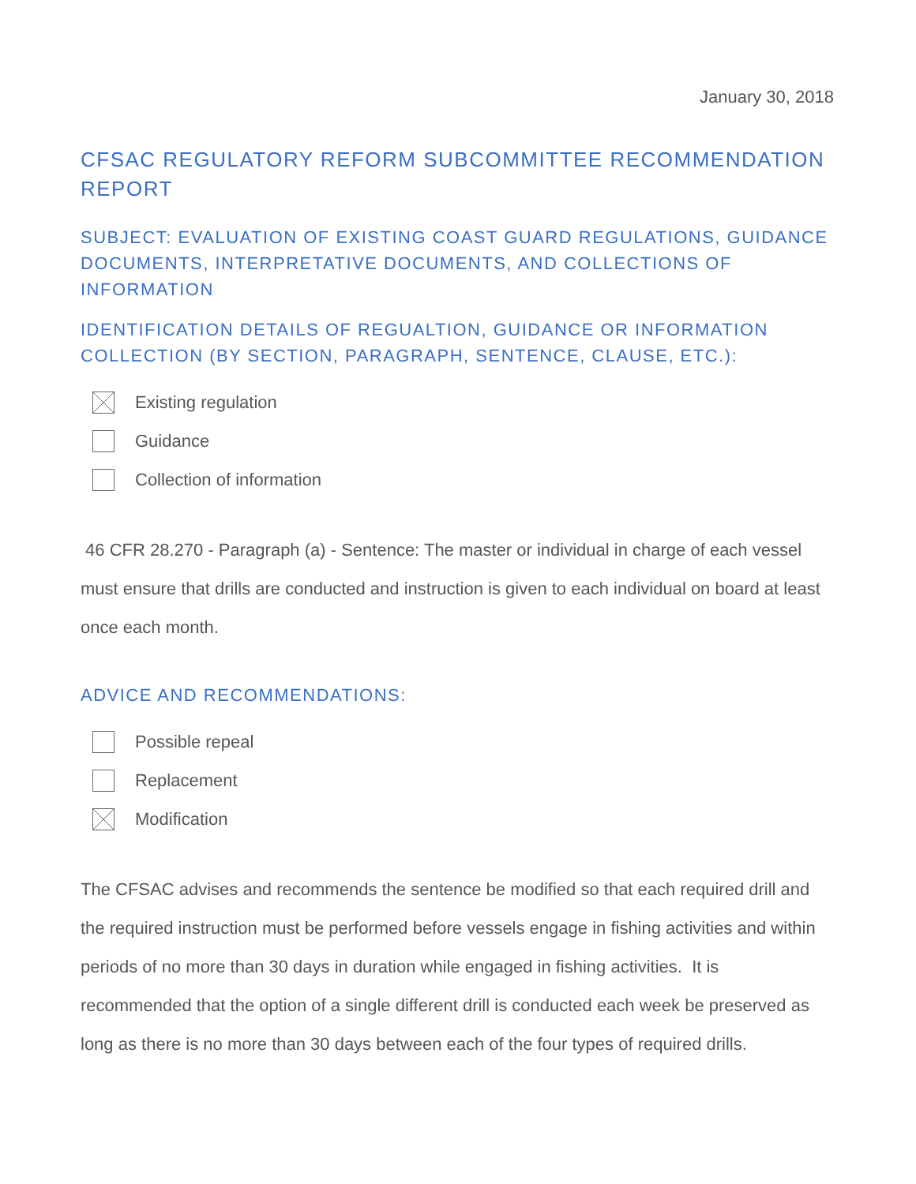January 30, 2018
CFSAC REGULATORY REFORM SUBCOMMITTEE RECOMMENDATION REPORT
SUBJECT: EVALUATION OF EXISTING COAST GUARD REGULATIONS, GUIDANCE DOCUMENTS, INTERPRETATIVE DOCUMENTS, AND COLLECTIONS OF INFORMATION
IDENTIFICATION DETAILS OF REGUALTION, GUIDANCE OR INFORMATION COLLECTION (BY SECTION, PARAGRAPH, SENTENCE, CLAUSE, ETC.):
Existing regulation
Guidance
Collection of information
46 CFR 28.270 - Paragraph (a) - Sentence: The master or individual in charge of each vessel must ensure that drills are conducted and instruction is given to each individual on board at least once each month.
ADVICE AND RECOMMENDATIONS:
Possible repeal
Replacement
Modification
The CFSAC advises and recommends the sentence be modified so that each required drill and the required instruction must be performed before vessels engage in fishing activities and within periods of no more than 30 days in duration while engaged in fishing activities. It is recommended that the option of a single different drill is conducted each week be preserved as long as there is no more than 30 days between each of the four types of required drills.